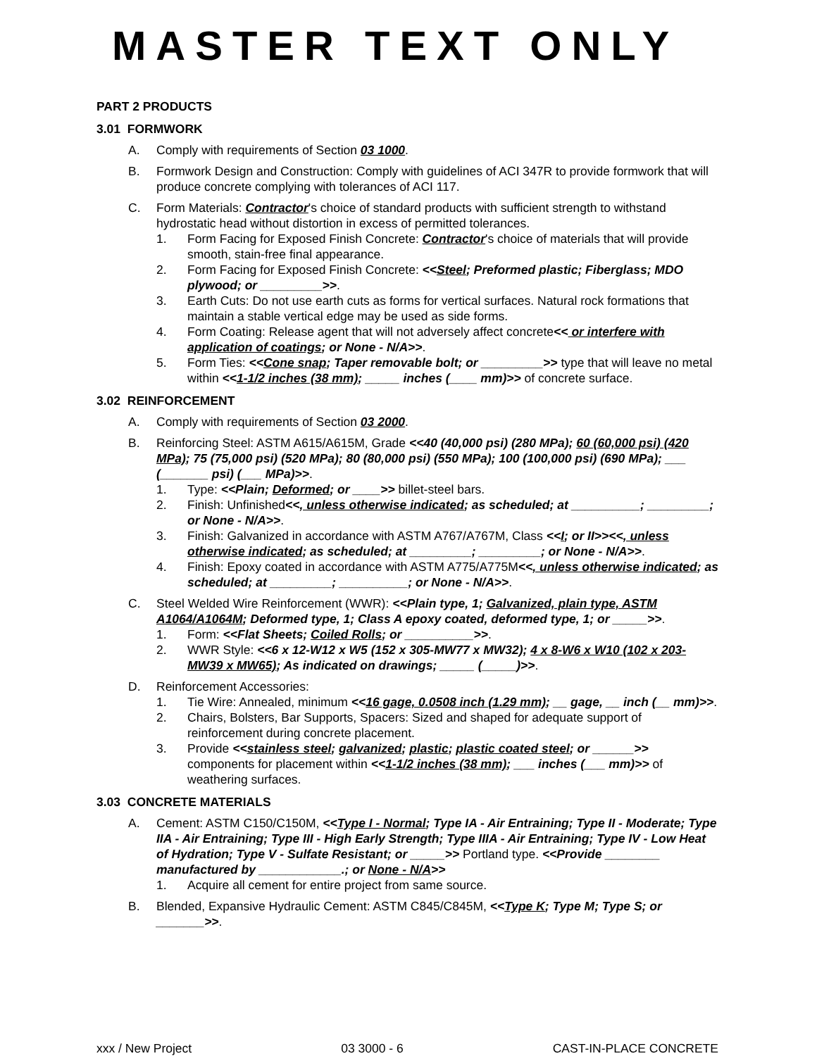MASTER TEXT ONLY
PART 2 PRODUCTS
3.01 FORMWORK
A. Comply with requirements of Section 03 1000.
B. Formwork Design and Construction: Comply with guidelines of ACI 347R to provide formwork that will produce concrete complying with tolerances of ACI 117.
C. Form Materials: Contractor's choice of standard products with sufficient strength to withstand hydrostatic head without distortion in excess of permitted tolerances.
1. Form Facing for Exposed Finish Concrete: Contractor's choice of materials that will provide smooth, stain-free final appearance.
2. Form Facing for Exposed Finish Concrete: <<Steel; Preformed plastic; Fiberglass; MDO plywood; or _________>>.
3. Earth Cuts: Do not use earth cuts as forms for vertical surfaces. Natural rock formations that maintain a stable vertical edge may be used as side forms.
4. Form Coating: Release agent that will not adversely affect concrete<< or interfere with application of coatings; or None - N/A>>.
5. Form Ties: <<Cone snap; Taper removable bolt; or _________>> type that will leave no metal within <<1-1/2 inches (38 mm); _____ inches (____ mm)>> of concrete surface.
3.02 REINFORCEMENT
A. Comply with requirements of Section 03 2000.
B. Reinforcing Steel: ASTM A615/A615M, Grade <<40 (40,000 psi) (280 MPa); 60 (60,000 psi) (420 MPa); 75 (75,000 psi) (520 MPa); 80 (80,000 psi) (550 MPa); 100 (100,000 psi) (690 MPa); ___ (_______ psi) (___ MPa)>>.
1. Type: <<Plain; Deformed; or ____>> billet-steel bars.
2. Finish: Unfinished<<, unless otherwise indicated; as scheduled; at __________; _________; or None - N/A>>.
3. Finish: Galvanized in accordance with ASTM A767/A767M, Class <<I; or II>><<, unless otherwise indicated; as scheduled; at _________; _________; or None - N/A>>.
4. Finish: Epoxy coated in accordance with ASTM A775/A775M<<, unless otherwise indicated; as scheduled; at _________; __________; or None - N/A>>.
C. Steel Welded Wire Reinforcement (WWR): <<Plain type, 1; Galvanized, plain type, ASTM A1064/A1064M; Deformed type, 1; Class A epoxy coated, deformed type, 1; or _____>>.
1. Form: <<Flat Sheets; Coiled Rolls; or __________>>.
2. WWR Style: <<6 x 12-W12 x W5 (152 x 305-MW77 x MW32); 4 x 8-W6 x W10 (102 x 203-MW39 x MW65); As indicated on drawings; _____ (_____)>>.
D. Reinforcement Accessories:
1. Tie Wire: Annealed, minimum <<16 gage, 0.0508 inch (1.29 mm); __ gage, __ inch (__ mm)>>.
2. Chairs, Bolsters, Bar Supports, Spacers: Sized and shaped for adequate support of reinforcement during concrete placement.
3. Provide <<stainless steel; galvanized; plastic; plastic coated steel; or ______>> components for placement within <<1-1/2 inches (38 mm); ___ inches (___ mm)>> of weathering surfaces.
3.03 CONCRETE MATERIALS
A. Cement: ASTM C150/C150M, <<Type I - Normal; Type IA - Air Entraining; Type II - Moderate; Type IIA - Air Entraining; Type III - High Early Strength; Type IIIA - Air Entraining; Type IV - Low Heat of Hydration; Type V - Sulfate Resistant; or _____>> Portland type. <<Provide ________ manufactured by ____________.; or None - N/A>>
1. Acquire all cement for entire project from same source.
B. Blended, Expansive Hydraulic Cement: ASTM C845/C845M, <<Type K; Type M; Type S; or _______>>.
xxx / New Project 03 3000 - 6 CAST-IN-PLACE CONCRETE